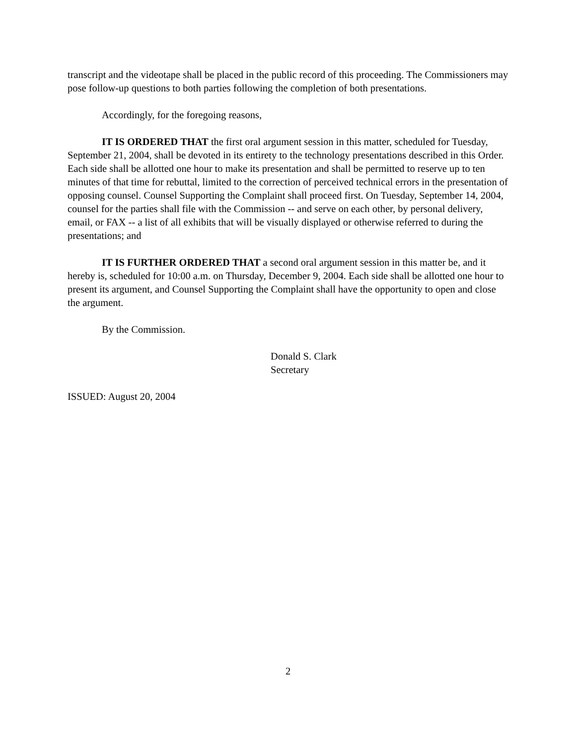transcript and the videotape shall be placed in the public record of this proceeding. The Commissioners may pose follow-up questions to both parties following the completion of both presentations.
Accordingly, for the foregoing reasons,
IT IS ORDERED THAT the first oral argument session in this matter, scheduled for Tuesday, September 21, 2004, shall be devoted in its entirety to the technology presentations described in this Order. Each side shall be allotted one hour to make its presentation and shall be permitted to reserve up to ten minutes of that time for rebuttal, limited to the correction of perceived technical errors in the presentation of opposing counsel. Counsel Supporting the Complaint shall proceed first. On Tuesday, September 14, 2004, counsel for the parties shall file with the Commission -- and serve on each other, by personal delivery, email, or FAX -- a list of all exhibits that will be visually displayed or otherwise referred to during the presentations; and
IT IS FURTHER ORDERED THAT a second oral argument session in this matter be, and it hereby is, scheduled for 10:00 a.m. on Thursday, December 9, 2004. Each side shall be allotted one hour to present its argument, and Counsel Supporting the Complaint shall have the opportunity to open and close the argument.
By the Commission.
Donald S. Clark
Secretary
ISSUED: August 20, 2004
2